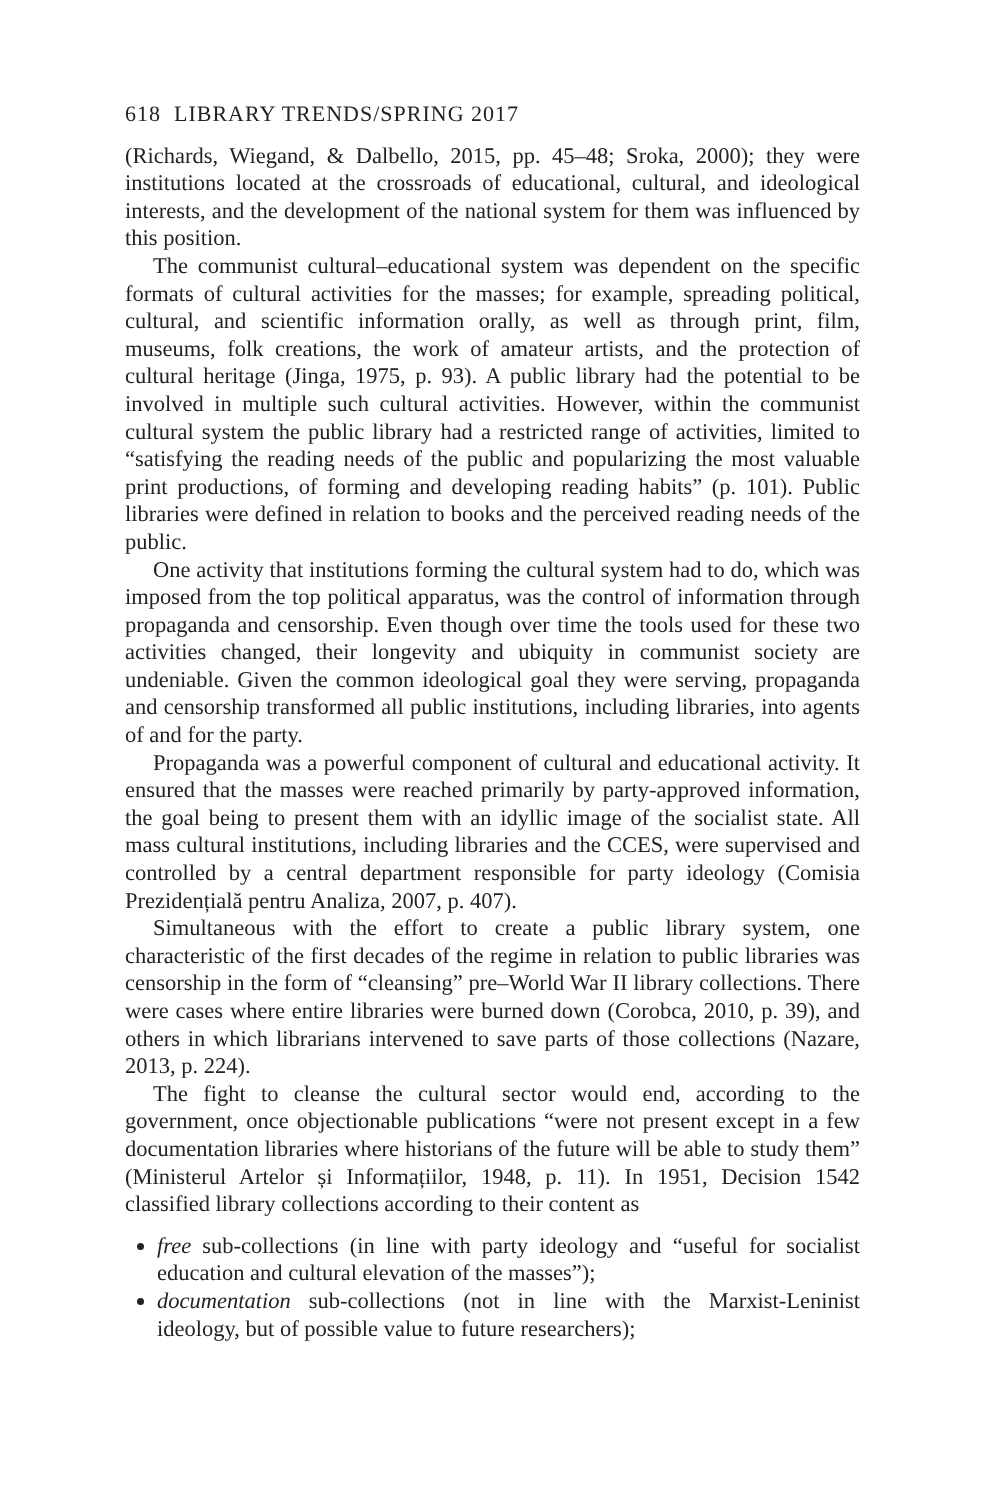618 LIBRARY TRENDS/SPRING 2017
(Richards, Wiegand, & Dalbello, 2015, pp. 45–48; Sroka, 2000); they were institutions located at the crossroads of educational, cultural, and ideological interests, and the development of the national system for them was influenced by this position.
The communist cultural–educational system was dependent on the specific formats of cultural activities for the masses; for example, spreading political, cultural, and scientific information orally, as well as through print, film, museums, folk creations, the work of amateur artists, and the protection of cultural heritage (Jinga, 1975, p. 93). A public library had the potential to be involved in multiple such cultural activities. However, within the communist cultural system the public library had a restricted range of activities, limited to “satisfying the reading needs of the public and popularizing the most valuable print productions, of forming and developing reading habits” (p. 101). Public libraries were defined in relation to books and the perceived reading needs of the public.
One activity that institutions forming the cultural system had to do, which was imposed from the top political apparatus, was the control of information through propaganda and censorship. Even though over time the tools used for these two activities changed, their longevity and ubiquity in communist society are undeniable. Given the common ideological goal they were serving, propaganda and censorship transformed all public institutions, including libraries, into agents of and for the party.
Propaganda was a powerful component of cultural and educational activity. It ensured that the masses were reached primarily by party-approved information, the goal being to present them with an idyllic image of the socialist state. All mass cultural institutions, including libraries and the CCES, were supervised and controlled by a central department responsible for party ideology (Comisia Prezidențială pentru Analiza, 2007, p. 407).
Simultaneous with the effort to create a public library system, one characteristic of the first decades of the regime in relation to public libraries was censorship in the form of “cleansing” pre–World War II library collections. There were cases where entire libraries were burned down (Corobca, 2010, p. 39), and others in which librarians intervened to save parts of those collections (Nazare, 2013, p. 224).
The fight to cleanse the cultural sector would end, according to the government, once objectionable publications “were not present except in a few documentation libraries where historians of the future will be able to study them” (Ministerul Artelor și Informațiilor, 1948, p. 11). In 1951, Decision 1542 classified library collections according to their content as
free sub-collections (in line with party ideology and “useful for socialist education and cultural elevation of the masses”);
documentation sub-collections (not in line with the Marxist-Leninist ideology, but of possible value to future researchers);